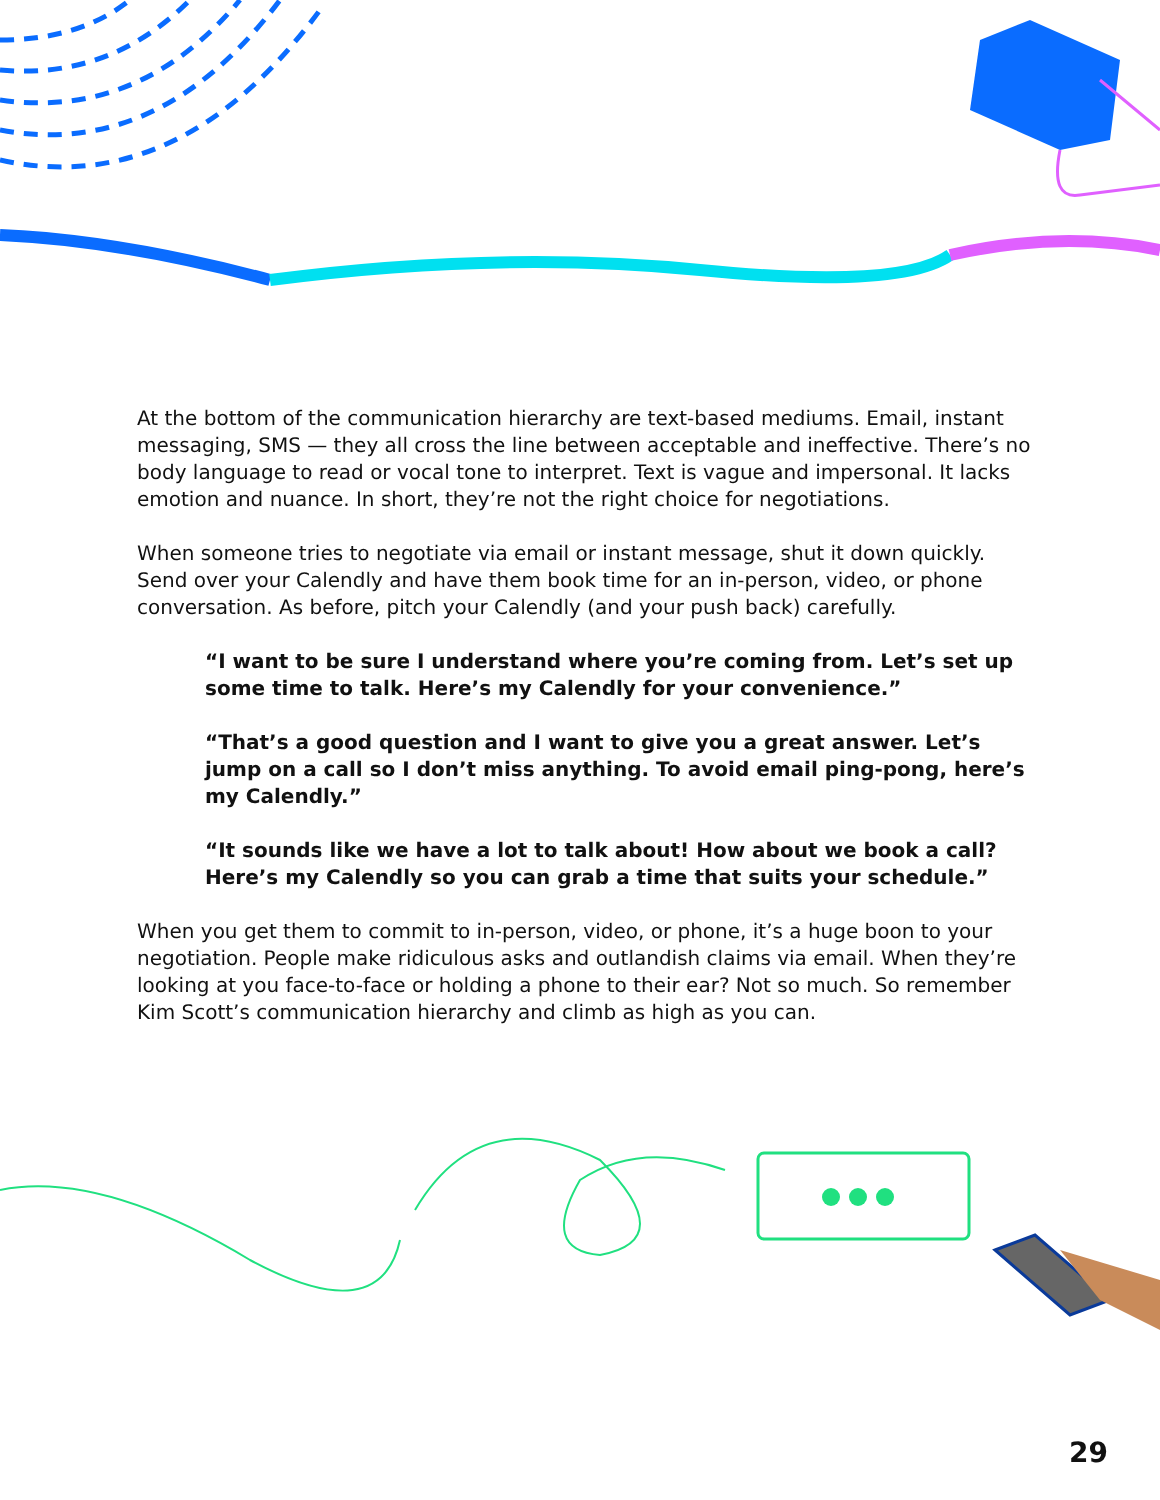At the bottom of the communication hierarchy are text-based mediums. Email, instant messaging, SMS — they all cross the line between acceptable and ineffective. There’s no body language to read or vocal tone to interpret. Text is vague and impersonal. It lacks emotion and nuance. In short, they’re not the right choice for negotiations.
When someone tries to negotiate via email or instant message, shut it down quickly. Send over your Calendly and have them book time for an in-person, video, or phone conversation. As before, pitch your Calendly (and your push back) carefully.
“I want to be sure I understand where you’re coming from. Let’s set up some time to talk. Here’s my Calendly for your convenience.”
“That’s a good question and I want to give you a great answer. Let’s jump on a call so I don’t miss anything. To avoid email ping-pong, here’s my Calendly.”
“It sounds like we have a lot to talk about! How about we book a call? Here’s my Calendly so you can grab a time that suits your schedule.”
When you get them to commit to in-person, video, or phone, it’s a huge boon to your negotiation. People make ridiculous asks and outlandish claims via email. When they’re looking at you face-to-face or holding a phone to their ear? Not so much. So remember Kim Scott’s communication hierarchy and climb as high as you can.
29